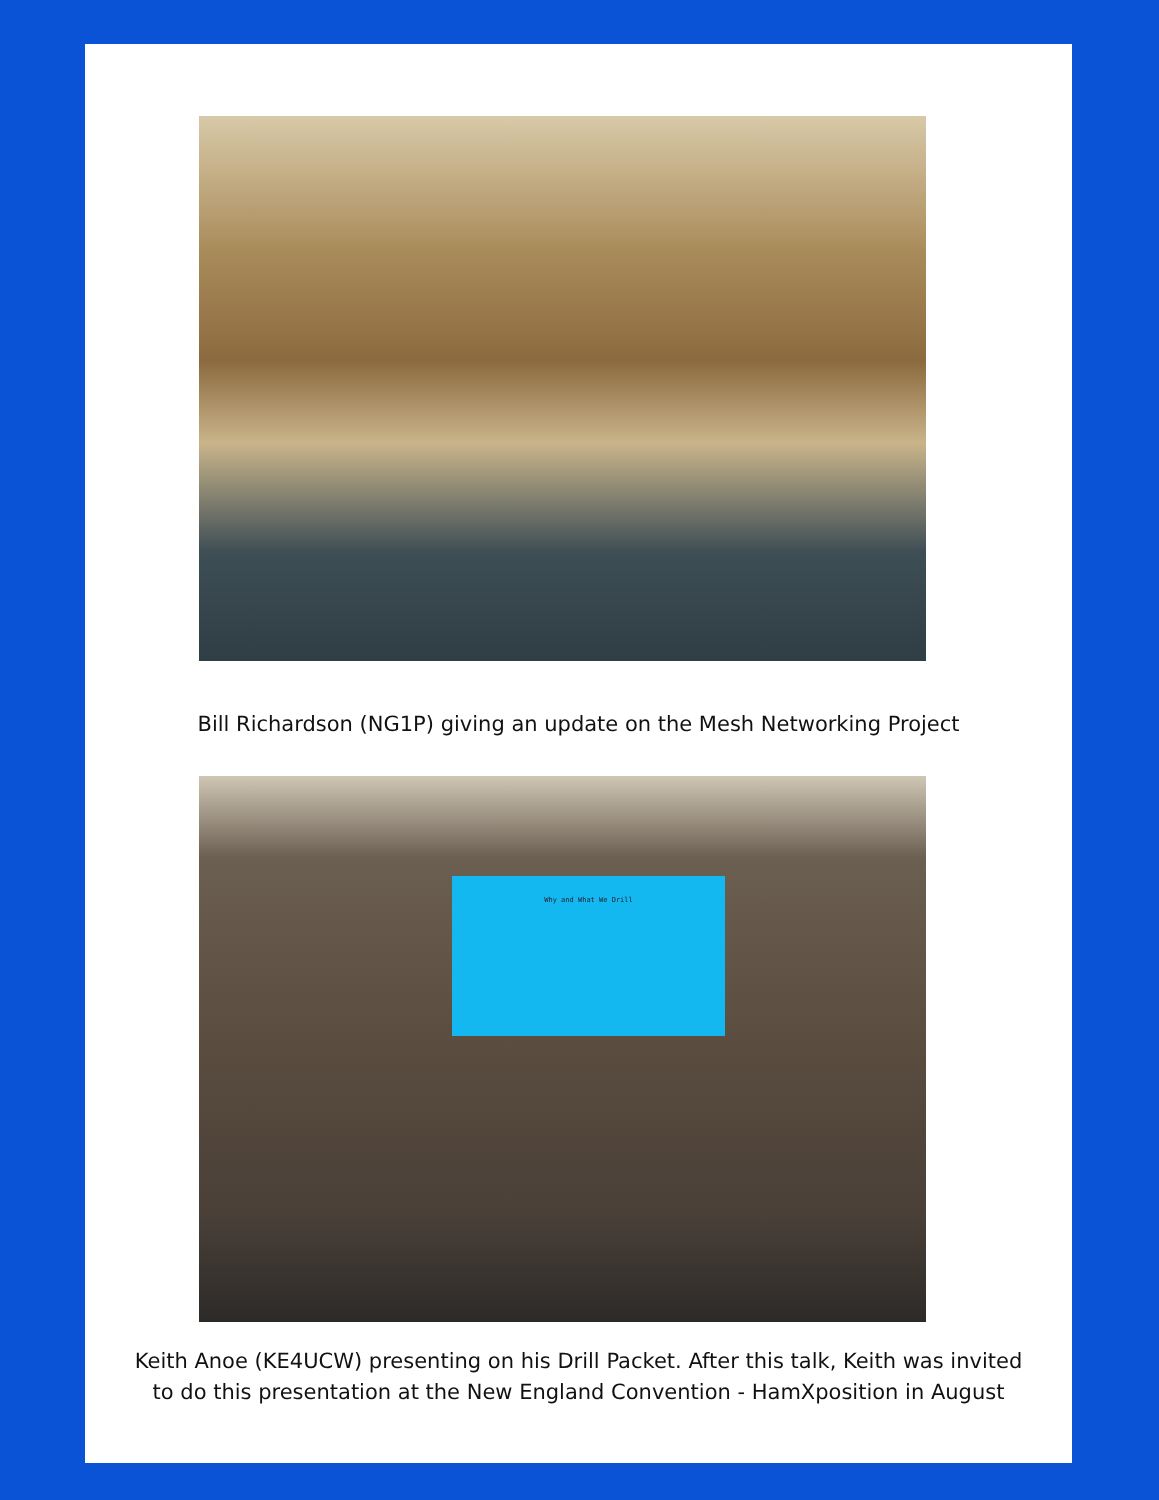Bill Richardson (NG1P) giving an update on the Mesh Networking Project
Why and What We Drill
Keith Anoe (KE4UCW) presenting on his Drill Packet. After this talk, Keith was invited to do this presentation at the New England Convention - HamXposition in August